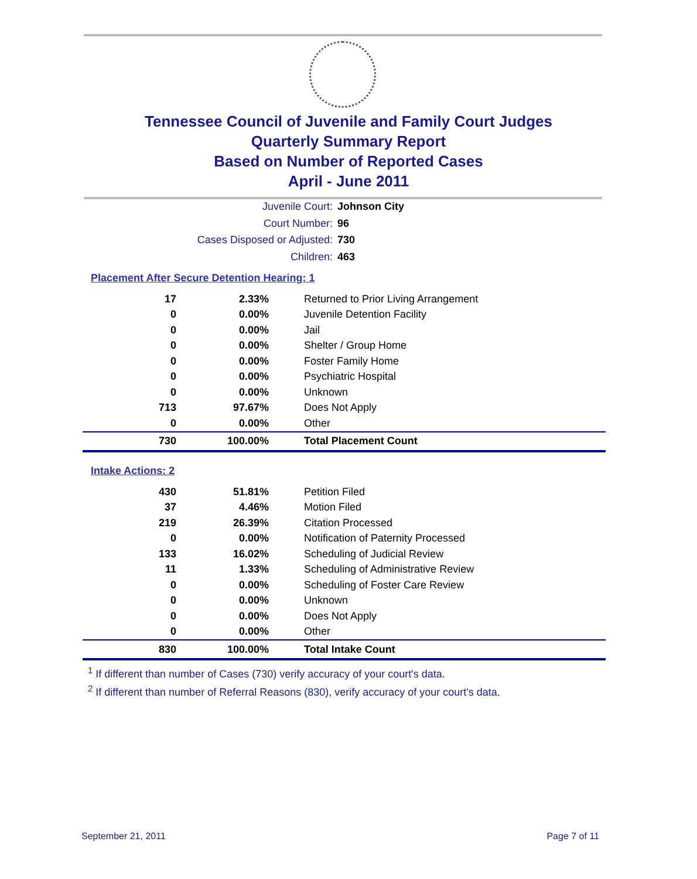Tennessee Council of Juvenile and Family Court Judges
Quarterly Summary Report
Based on Number of Reported Cases
April - June 2011
Juvenile Court: Johnson City
Court Number: 96
Cases Disposed or Adjusted: 730
Children: 463
Placement After Secure Detention Hearing: 1
| 17 | 2.33% | Returned to Prior Living Arrangement |
| 0 | 0.00% | Juvenile Detention Facility |
| 0 | 0.00% | Jail |
| 0 | 0.00% | Shelter / Group Home |
| 0 | 0.00% | Foster Family Home |
| 0 | 0.00% | Psychiatric Hospital |
| 0 | 0.00% | Unknown |
| 713 | 97.67% | Does Not Apply |
| 0 | 0.00% | Other |
| 730 | 100.00% | Total Placement Count |
Intake Actions: 2
| 430 | 51.81% | Petition Filed |
| 37 | 4.46% | Motion Filed |
| 219 | 26.39% | Citation Processed |
| 0 | 0.00% | Notification of Paternity Processed |
| 133 | 16.02% | Scheduling of Judicial Review |
| 11 | 1.33% | Scheduling of Administrative Review |
| 0 | 0.00% | Scheduling of Foster Care Review |
| 0 | 0.00% | Unknown |
| 0 | 0.00% | Does Not Apply |
| 0 | 0.00% | Other |
| 830 | 100.00% | Total Intake Count |
<sup>1</sup> If different than number of Cases (730) verify accuracy of your court's data.
<sup>2</sup> If different than number of Referral Reasons (830), verify accuracy of your court's data.
September 21, 2011 Page 7 of 11